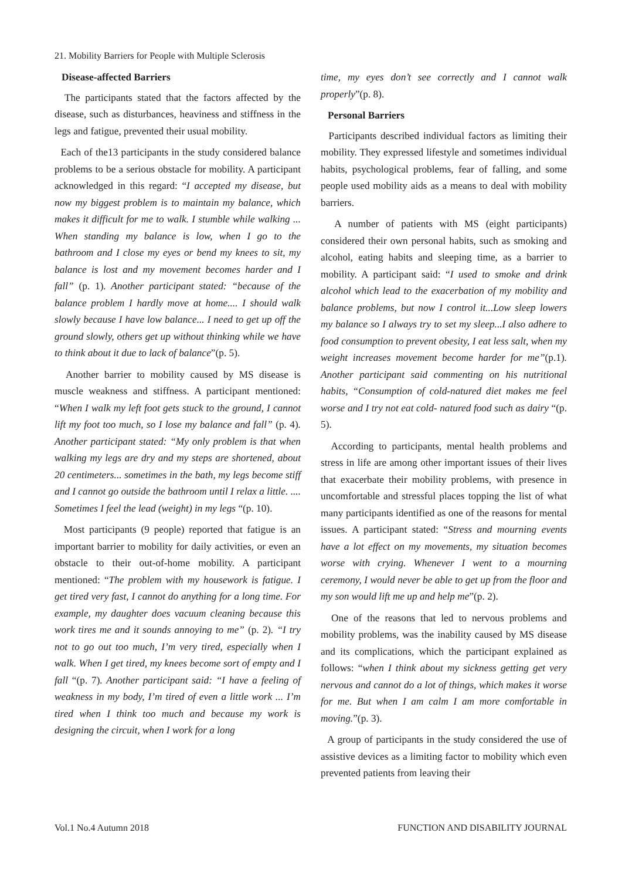21. Mobility Barriers for People with Multiple Sclerosis
Disease-affected Barriers
The participants stated that the factors affected by the disease, such as disturbances, heaviness and stiffness in the legs and fatigue, prevented their usual mobility.
Each of the13 participants in the study considered balance problems to be a serious obstacle for mobility. A participant acknowledged in this regard: “I accepted my disease, but now my biggest problem is to maintain my balance, which makes it difficult for me to walk. I stumble while walking ... When standing my balance is low, when I go to the bathroom and I close my eyes or bend my knees to sit, my balance is lost and my movement becomes harder and I fall” (p. 1). Another participant stated: “because of the balance problem I hardly move at home.... I should walk slowly because I have low balance... I need to get up off the ground slowly, others get up without thinking while we have to think about it due to lack of balance”(p. 5).
Another barrier to mobility caused by MS disease is muscle weakness and stiffness. A participant mentioned: “When I walk my left foot gets stuck to the ground, I cannot lift my foot too much, so I lose my balance and fall” (p. 4). Another participant stated: “My only problem is that when walking my legs are dry and my steps are shortened, about 20 centimeters... sometimes in the bath, my legs become stiff and I cannot go outside the bathroom until I relax a little. .... Sometimes I feel the lead (weight) in my legs “(p. 10).
Most participants (9 people) reported that fatigue is an important barrier to mobility for daily activities, or even an obstacle to their out-of-home mobility. A participant mentioned: “The problem with my housework is fatigue. I get tired very fast, I cannot do anything for a long time. For example, my daughter does vacuum cleaning because this work tires me and it sounds annoying to me” (p. 2). “I try not to go out too much, I’m very tired, especially when I walk. When I get tired, my knees become sort of empty and I fall “(p. 7). Another participant said: “I have a feeling of weakness in my body, I’m tired of even a little work ... I’m tired when I think too much and because my work is designing the circuit, when I work for a long
time, my eyes don’t see correctly and I cannot walk properly”(p. 8).
Personal Barriers
Participants described individual factors as limiting their mobility. They expressed lifestyle and sometimes individual habits, psychological problems, fear of falling, and some people used mobility aids as a means to deal with mobility barriers.
A number of patients with MS (eight participants) considered their own personal habits, such as smoking and alcohol, eating habits and sleeping time, as a barrier to mobility. A participant said: “I used to smoke and drink alcohol which lead to the exacerbation of my mobility and balance problems, but now I control it...Low sleep lowers my balance so I always try to set my sleep...I also adhere to food consumption to prevent obesity, I eat less salt, when my weight increases movement become harder for me”(p.1). Another participant said commenting on his nutritional habits, “Consumption of cold-natured diet makes me feel worse and I try not eat cold- natured food such as dairy “(p. 5).
According to participants, mental health problems and stress in life are among other important issues of their lives that exacerbate their mobility problems, with presence in uncomfortable and stressful places topping the list of what many participants identified as one of the reasons for mental issues. A participant stated: “Stress and mourning events have a lot effect on my movements, my situation becomes worse with crying. Whenever I went to a mourning ceremony, I would never be able to get up from the floor and my son would lift me up and help me”(p. 2).
One of the reasons that led to nervous problems and mobility problems, was the inability caused by MS disease and its complications, which the participant explained as follows: “when I think about my sickness getting get very nervous and cannot do a lot of things, which makes it worse for me. But when I am calm I am more comfortable in moving.”(p. 3).
A group of participants in the study considered the use of assistive devices as a limiting factor to mobility which even prevented patients from leaving their
Vol.1 No.4 Autumn 2018 FUNCTION AND DISABILITY JOURNAL